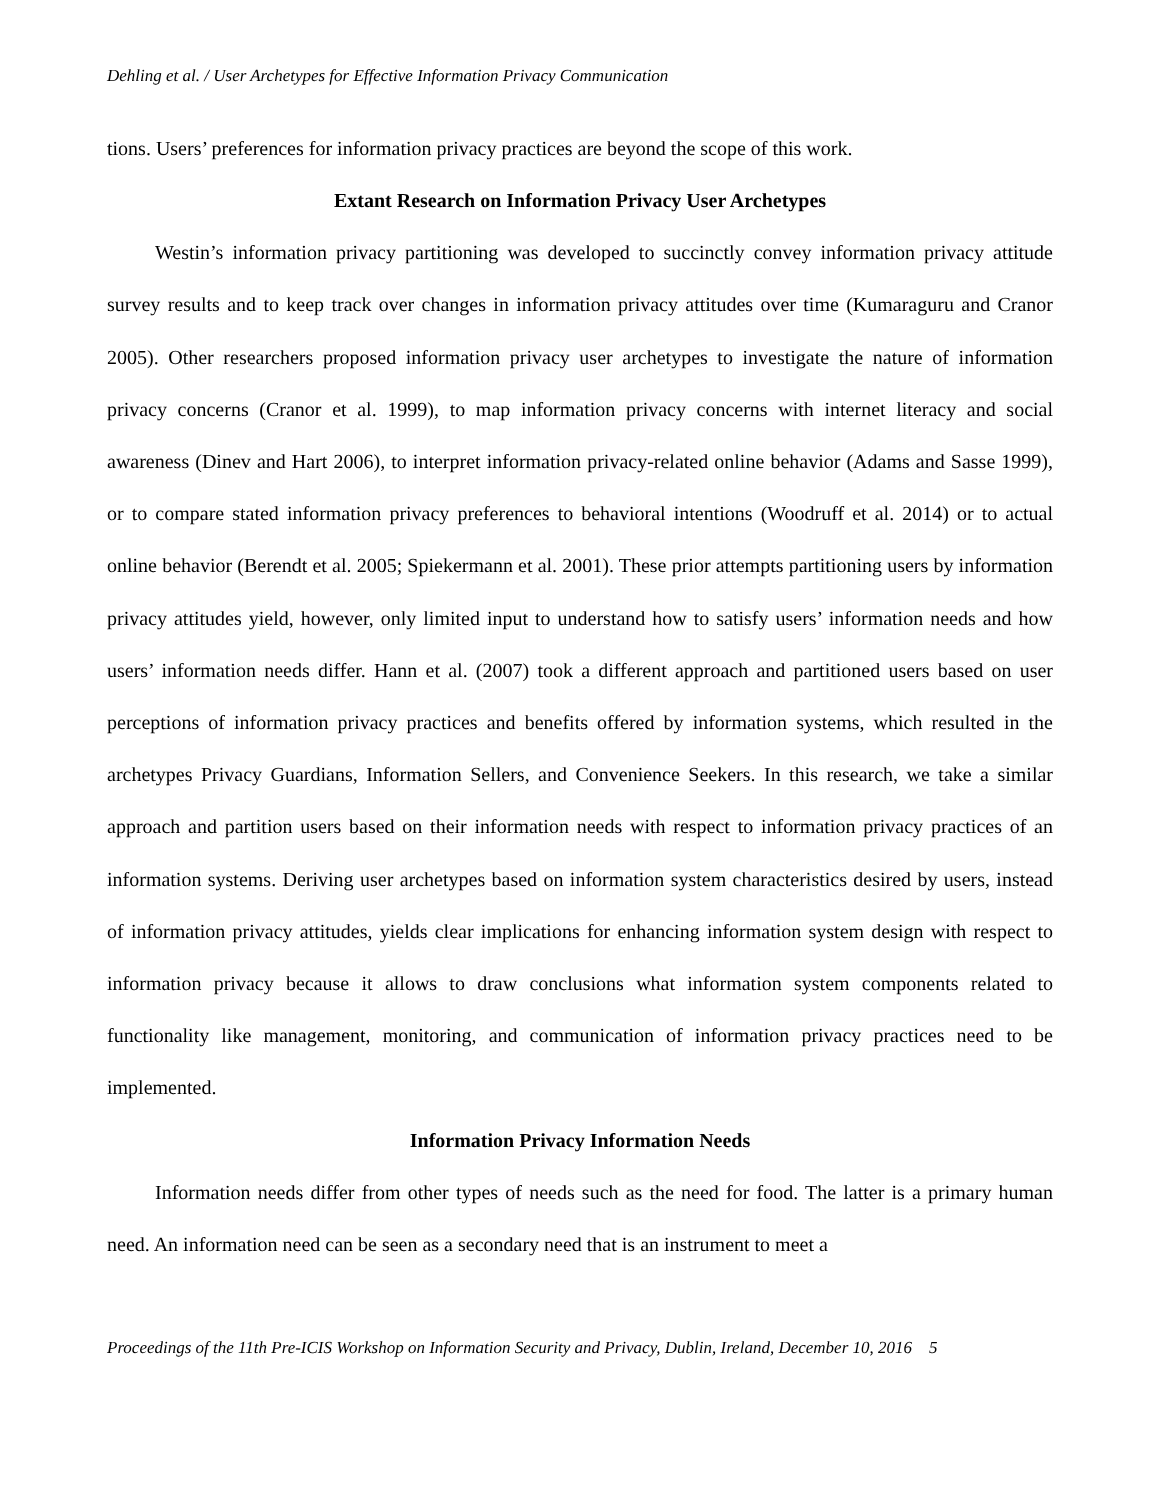Dehling et al. / User Archetypes for Effective Information Privacy Communication
tions. Users’ preferences for information privacy practices are beyond the scope of this work.
Extant Research on Information Privacy User Archetypes
Westin’s information privacy partitioning was developed to succinctly convey information privacy attitude survey results and to keep track over changes in information privacy attitudes over time (Kumaraguru and Cranor 2005). Other researchers proposed information privacy user archetypes to investigate the nature of information privacy concerns (Cranor et al. 1999), to map information privacy concerns with internet literacy and social awareness (Dinev and Hart 2006), to interpret information privacy-related online behavior (Adams and Sasse 1999), or to compare stated information privacy preferences to behavioral intentions (Woodruff et al. 2014) or to actual online behavior (Berendt et al. 2005; Spiekermann et al. 2001). These prior attempts partitioning users by information privacy attitudes yield, however, only limited input to understand how to satisfy users’ information needs and how users’ information needs differ. Hann et al. (2007) took a different approach and partitioned users based on user perceptions of information privacy practices and benefits offered by information systems, which resulted in the archetypes Privacy Guardians, Information Sellers, and Convenience Seekers. In this research, we take a similar approach and partition users based on their information needs with respect to information privacy practices of an information systems. Deriving user archetypes based on information system characteristics desired by users, instead of information privacy attitudes, yields clear implications for enhancing information system design with respect to information privacy because it allows to draw conclusions what information system components related to functionality like management, monitoring, and communication of information privacy practices need to be implemented.
Information Privacy Information Needs
Information needs differ from other types of needs such as the need for food. The latter is a primary human need. An information need can be seen as a secondary need that is an instrument to meet a
Proceedings of the 11th Pre-ICIS Workshop on Information Security and Privacy, Dublin, Ireland, December 10, 2016 5